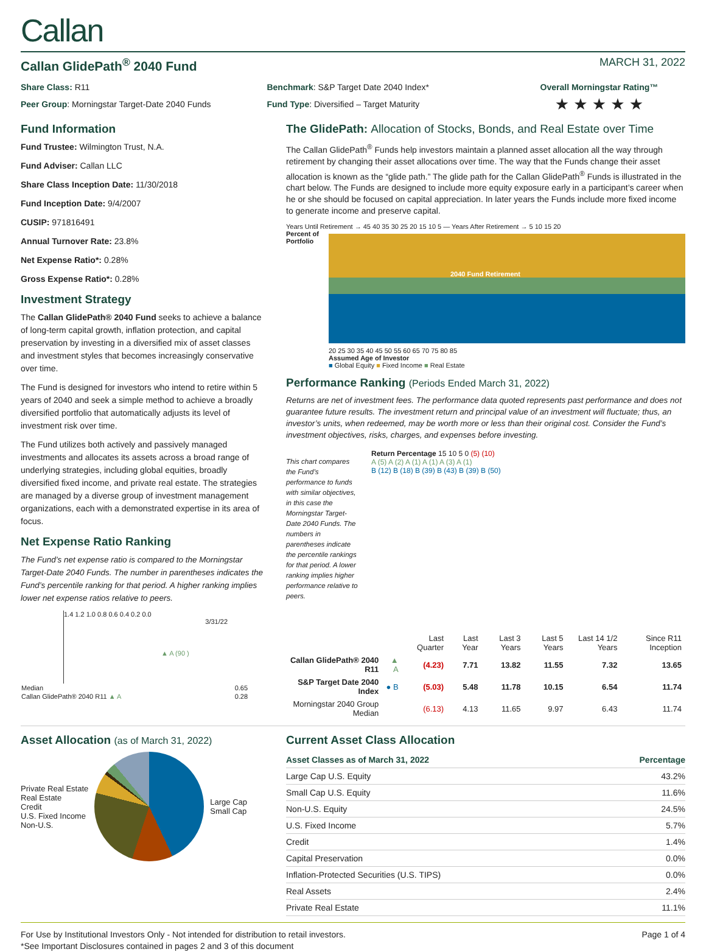Callan
Callan GlidePath<sup>®</sup> 2040 Fund
MARCH 31, 2022
Share Class: R11
Peer Group: Morningstar Target-Date 2040 Funds
Benchmark: S&P Target Date 2040 Index*
Fund Type: Diversified – Target Maturity
Overall Morningstar Rating™
★ ★ ★ ★ ★
Fund Information
Fund Trustee: Wilmington Trust, N.A.
Fund Adviser: Callan LLC
Share Class Inception Date: 11/30/2018
Fund Inception Date: 9/4/2007
CUSIP: 971816491
Annual Turnover Rate: 23.8%
Net Expense Ratio*: 0.28%
Gross Expense Ratio*: 0.28%
Investment Strategy
The Callan GlidePath® 2040 Fund seeks to achieve a balance of long-term capital growth, inflation protection, and capital preservation by investing in a diversified mix of asset classes and investment styles that becomes increasingly conservative over time.
The Fund is designed for investors who intend to retire within 5 years of 2040 and seek a simple method to achieve a broadly diversified portfolio that automatically adjusts its level of investment risk over time.
The Fund utilizes both actively and passively managed investments and allocates its assets across a broad range of underlying strategies, including global equities, broadly diversified fixed income, and private real estate. The strategies are managed by a diverse group of investment management organizations, each with a demonstrated expertise in its area of focus.
Net Expense Ratio Ranking
The Fund’s net expense ratio is compared to the Morningstar Target-Date 2040 Funds. The number in parentheses indicates the Fund’s percentile ranking for that period. A higher ranking implies lower net expense ratios relative to peers.
1.4 1.2 1.0 0.8 0.6 0.4 0.2 0.0
3/31/22
▲ A (90 )
| Median | 0.65 |
| Callan GlidePath® 2040 R11 ▲ A | 0.28 |
The GlidePath: Allocation of Stocks, Bonds, and Real Estate over Time
The Callan GlidePath<sup>®</sup> Funds help investors maintain a planned asset allocation all the way through retirement by changing their asset allocations over time. The way that the Funds change their asset allocation is known as the “glide path.” The glide path for the Callan GlidePath<sup>®</sup> Funds is illustrated in the chart below. The Funds are designed to include more equity exposure early in a participant’s career when he or she should be focused on capital appreciation. In later years the Funds include more fixed income to generate income and preserve capital.
Years Until Retirement → 45 40 35 30 25 20 15 10 5 — Years After Retirement → 5 10 15 20
Percent of Portfolio
2040 Fund Retirement
20 25 30 35 40 45 50 55 60 65 70 75 80 85
Assumed Age of Investor
■ Global Equity ■ Fixed Income ■ Real Estate
Performance Ranking (Periods Ended March 31, 2022)
Returns are net of investment fees. The performance data quoted represents past performance and does not guarantee future results. The investment return and principal value of an investment will fluctuate; thus, an investor’s units, when redeemed, may be worth more or less than their original cost. Consider the Fund’s investment objectives, risks, charges, and expenses before investing.
This chart compares the Fund’s performance to funds with similar objectives, in this case the Morningstar Target-Date 2040 Funds. The numbers in parentheses indicate the percentile rankings for that period. A lower ranking implies higher performance relative to peers.
Return Percentage 15 10 5 0 (5) (10)
A (5) A (2) A (1) A (1) A (3) A (1)
B (12) B (18) B (39) B (43) B (39) B (50)
| | | Last Quarter | Last Year | Last 3 Years | Last 5 Years | Last 14 1/2 Years | Since R11 Inception |
| --- | --- | --- | --- | --- | --- | --- | --- |
| Callan GlidePath® 2040 R11 | ▲ A | (4.23) | 7.71 | 13.82 | 11.55 | 7.32 | 13.65 |
| S&P Target Date 2040 Index | ● B | (5.03) | 5.48 | 11.78 | 10.15 | 6.54 | 11.74 |
| Morningstar 2040 Group Median | | (6.13) | 4.13 | 11.65 | 9.97 | 6.43 | 11.74 |
Asset Allocation (as of March 31, 2022)
Private Real Estate
Real Estate
Credit
U.S. Fixed Income
Non-U.S.
Large Cap
Small Cap
Current Asset Class Allocation
| Asset Classes as of March 31, 2022 | Percentage |
| --- | --- |
| Large Cap U.S. Equity | 43.2% |
| Small Cap U.S. Equity | 11.6% |
| Non-U.S. Equity | 24.5% |
| U.S. Fixed Income | 5.7% |
| Credit | 1.4% |
| Capital Preservation | 0.0% |
| Inflation-Protected Securities (U.S. TIPS) | 0.0% |
| Real Assets | 2.4% |
| Private Real Estate | 11.1% |
For Use by Institutional Investors Only - Not intended for distribution to retail investors.
*See Important Disclosures contained in pages 2 and 3 of this document
Page 1 of 4